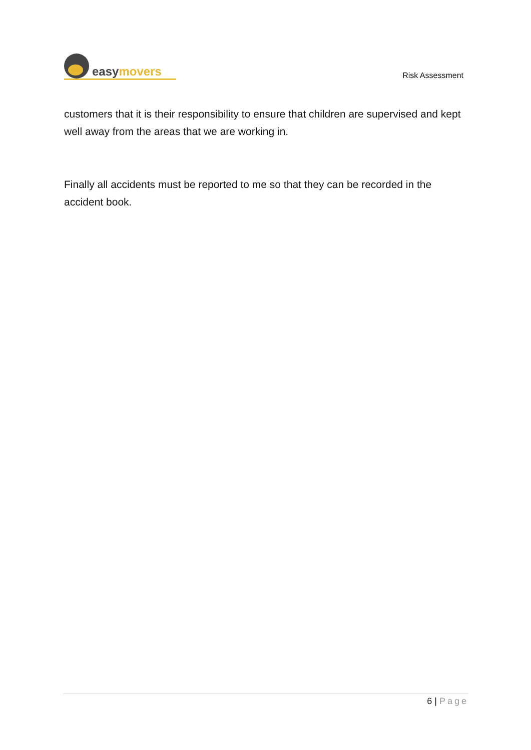easymovers
Risk Assessment
customers that it is their responsibility to ensure that children are supervised and kept well away from the areas that we are working in.
Finally all accidents must be reported to me so that they can be recorded in the accident book.
6 | Page